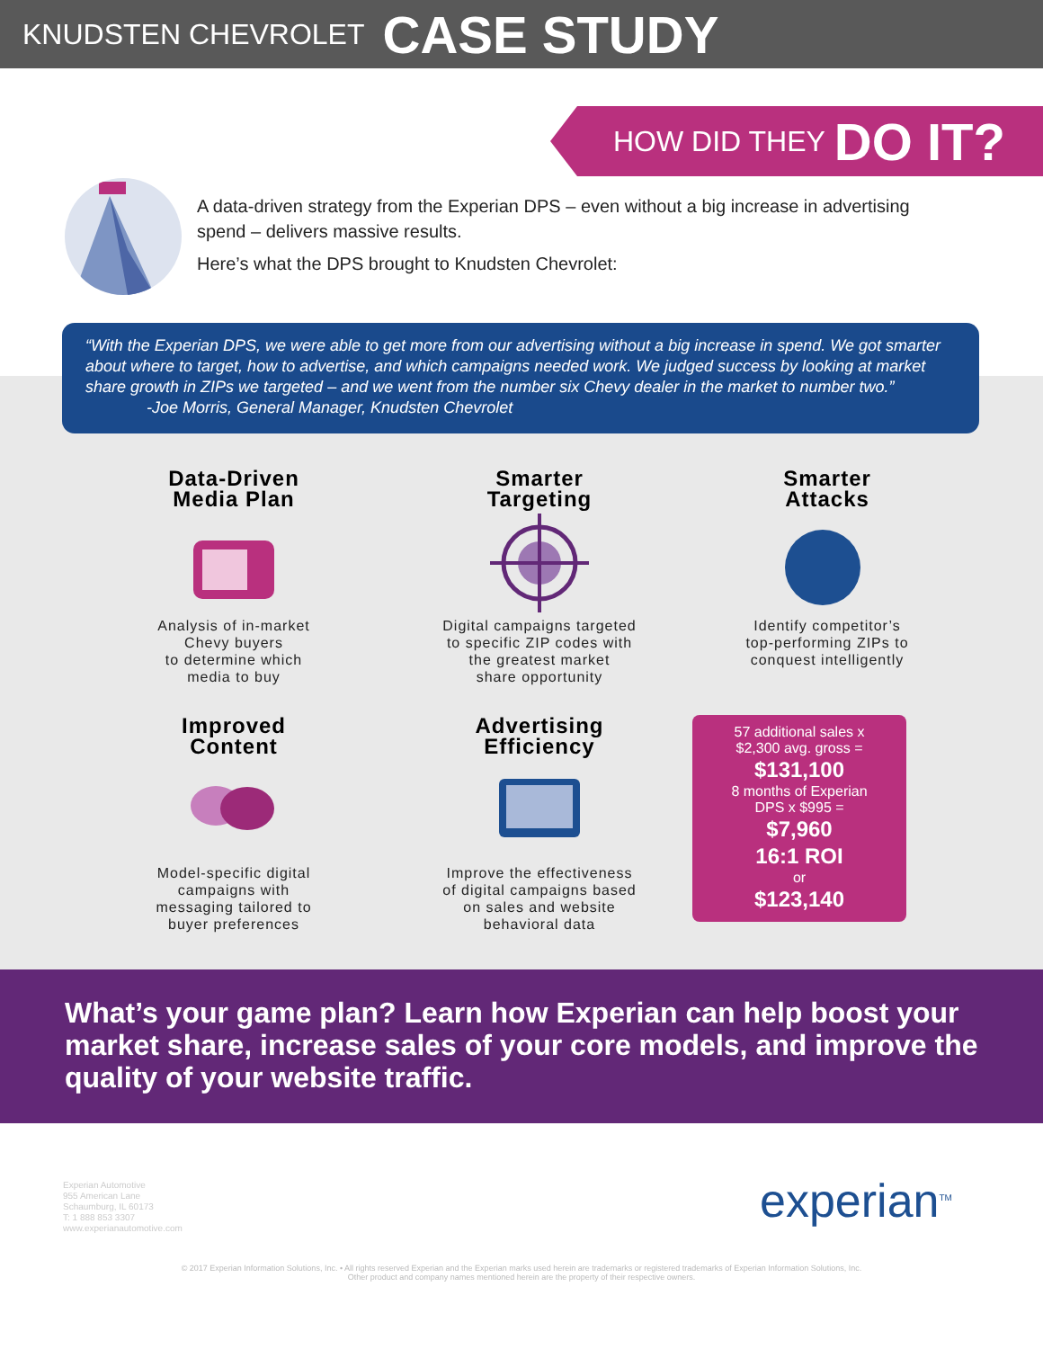KNUDSTEN CHEVROLET CASE STUDY
HOW DID THEY DO IT?
A data-driven strategy from the Experian DPS – even without a big increase in advertising spend – delivers massive results.
Here’s what the DPS brought to Knudsten Chevrolet:
“With the Experian DPS, we were able to get more from our advertising without a big increase in spend. We got smarter about where to target, how to advertise, and which campaigns needed work. We judged success by looking at market share growth in ZIPs we targeted – and we went from the number six Chevy dealer in the market to number two.”
-Joe Morris, General Manager, Knudsten Chevrolet
Data-Driven
Media Plan
Analysis of in-market
Chevy buyers
to determine which
media to buy
Smarter
Targeting
Digital campaigns targeted
to specific ZIP codes with
the greatest market
share opportunity
Smarter
Attacks
Identify competitor’s
top-performing ZIPs to
conquest intelligently
Improved
Content
Model-specific digital
campaigns with
messaging tailored to
buyer preferences
Advertising
Efficiency
Improve the effectiveness
of digital campaigns based
on sales and website
behavioral data
57 additional sales x
$2,300 avg. gross =
$131,100
8 months of Experian
DPS x $995 =
$7,960
16:1 ROI
or
$123,140
What’s your game plan? Learn how Experian can help boost your market share, increase sales of your core models, and improve the quality of your website traffic.
Experian Automotive
955 American Lane
Schaumburg, IL 60173
T: 1 888 853 3307
www.experianautomotive.com
experian<sup>TM</sup>
© 2017 Experian Information Solutions, Inc. • All rights reserved Experian and the Experian marks used herein are trademarks or registered trademarks of Experian Information Solutions, Inc.
Other product and company names mentioned herein are the property of their respective owners.